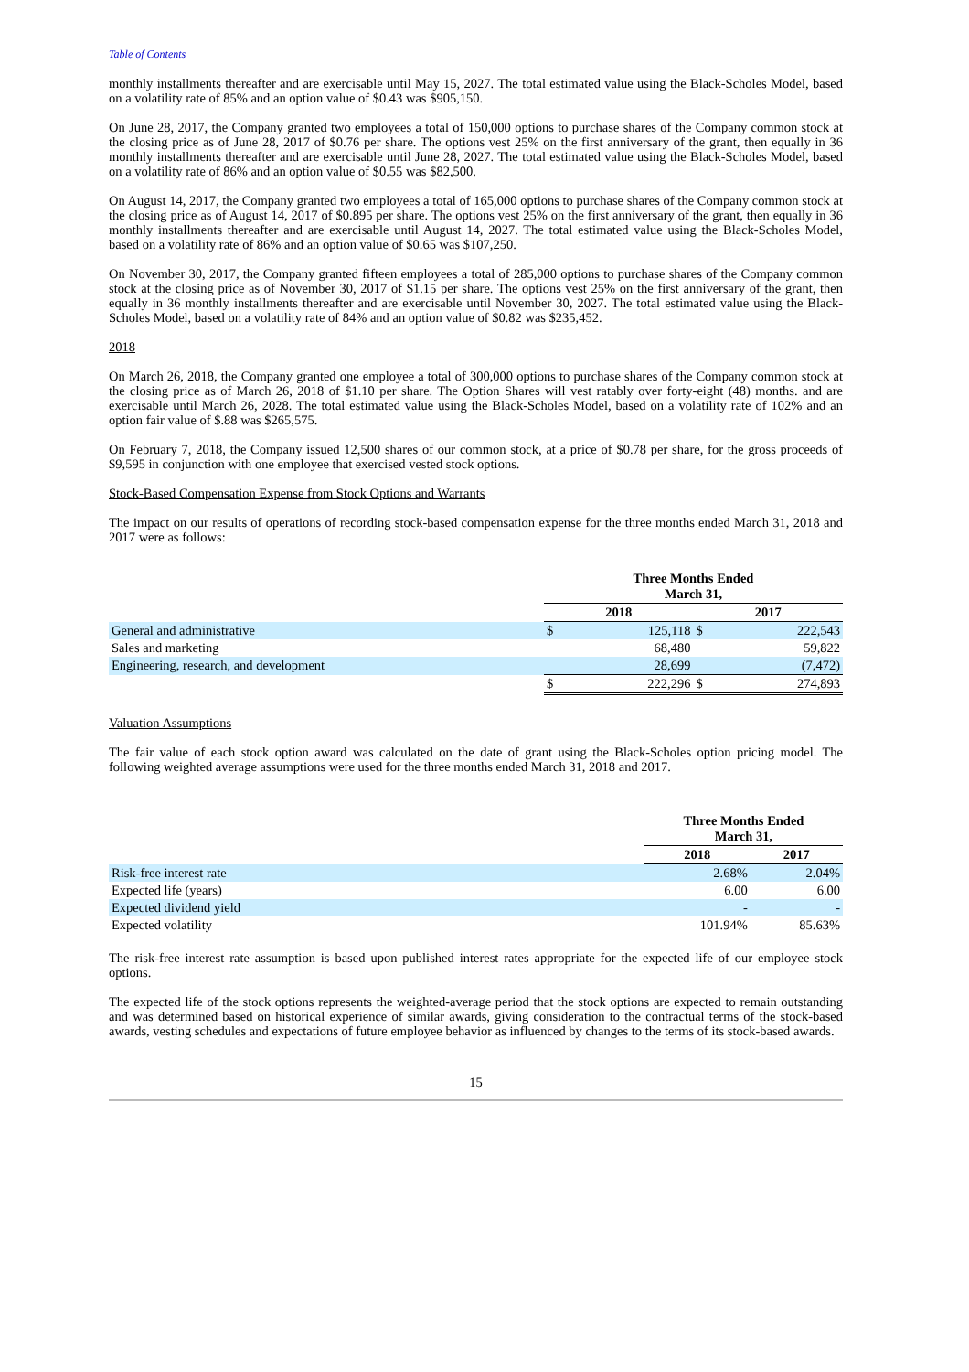Table of Contents
monthly installments thereafter and are exercisable until May 15, 2027. The total estimated value using the Black-Scholes Model, based on a volatility rate of 85% and an option value of $0.43 was $905,150.
On June 28, 2017, the Company granted two employees a total of 150,000 options to purchase shares of the Company common stock at the closing price as of June 28, 2017 of $0.76 per share. The options vest 25% on the first anniversary of the grant, then equally in 36 monthly installments thereafter and are exercisable until June 28, 2027. The total estimated value using the Black-Scholes Model, based on a volatility rate of 86% and an option value of $0.55 was $82,500.
On August 14, 2017, the Company granted two employees a total of 165,000 options to purchase shares of the Company common stock at the closing price as of August 14, 2017 of $0.895 per share. The options vest 25% on the first anniversary of the grant, then equally in 36 monthly installments thereafter and are exercisable until August 14, 2027. The total estimated value using the Black-Scholes Model, based on a volatility rate of 86% and an option value of $0.65 was $107,250.
On November 30, 2017, the Company granted fifteen employees a total of 285,000 options to purchase shares of the Company common stock at the closing price as of November 30, 2017 of $1.15 per share. The options vest 25% on the first anniversary of the grant, then equally in 36 monthly installments thereafter and are exercisable until November 30, 2027. The total estimated value using the Black-Scholes Model, based on a volatility rate of 84% and an option value of $0.82 was $235,452.
2018
On March 26, 2018, the Company granted one employee a total of 300,000 options to purchase shares of the Company common stock at the closing price as of March 26, 2018 of $1.10 per share. The Option Shares will vest ratably over forty-eight (48) months. and are exercisable until March 26, 2028. The total estimated value using the Black-Scholes Model, based on a volatility rate of 102% and an option fair value of $.88 was $265,575.
On February 7, 2018, the Company issued 12,500 shares of our common stock, at a price of $0.78 per share, for the gross proceeds of $9,595 in conjunction with one employee that exercised vested stock options.
Stock-Based Compensation Expense from Stock Options and Warrants
The impact on our results of operations of recording stock-based compensation expense for the three months ended March 31, 2018 and 2017 were as follows:
| | Three Months Ended March 31, | | | |
| | 2018 | | 2017 | |
| General and administrative | $ | 125,118 | $ | 222,543 |
| Sales and marketing | | 68,480 | | 59,822 |
| Engineering, research, and development | | 28,699 | | (7,472) |
| | $ | 222,296 | $ | 274,893 |
Valuation Assumptions
The fair value of each stock option award was calculated on the date of grant using the Black-Scholes option pricing model. The following weighted average assumptions were used for the three months ended March 31, 2018 and 2017.
| | Three Months Ended March 31, | |
| | 2018 | 2017 |
| Risk-free interest rate | 2.68% | 2.04% |
| Expected life (years) | 6.00 | 6.00 |
| Expected dividend yield | - | - |
| Expected volatility | 101.94% | 85.63% |
The risk-free interest rate assumption is based upon published interest rates appropriate for the expected life of our employee stock options.
The expected life of the stock options represents the weighted-average period that the stock options are expected to remain outstanding and was determined based on historical experience of similar awards, giving consideration to the contractual terms of the stock-based awards, vesting schedules and expectations of future employee behavior as influenced by changes to the terms of its stock-based awards.
15